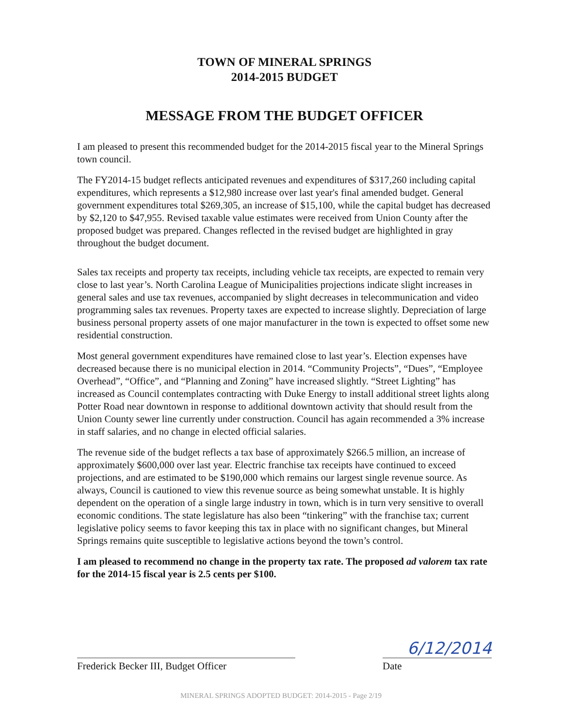TOWN OF MINERAL SPRINGS
2014-2015 BUDGET
MESSAGE FROM THE BUDGET OFFICER
I am pleased to present this recommended budget for the 2014-2015 fiscal year to the Mineral Springs town council.
The FY2014-15 budget reflects anticipated revenues and expenditures of $317,260 including capital expenditures, which represents a $12,980 increase over last year's final amended budget. General government expenditures total $269,305, an increase of $15,100, while the capital budget has decreased by $2,120 to $47,955. Revised taxable value estimates were received from Union County after the proposed budget was prepared. Changes reflected in the revised budget are highlighted in gray throughout the budget document.
Sales tax receipts and property tax receipts, including vehicle tax receipts, are expected to remain very close to last year’s. North Carolina League of Municipalities projections indicate slight increases in general sales and use tax revenues, accompanied by slight decreases in telecommunication and video programming sales tax revenues. Property taxes are expected to increase slightly. Depreciation of large business personal property assets of one major manufacturer in the town is expected to offset some new residential construction.
Most general government expenditures have remained close to last year’s. Election expenses have decreased because there is no municipal election in 2014. “Community Projects”, “Dues”, “Employee Overhead”, “Office”, and “Planning and Zoning” have increased slightly. “Street Lighting” has increased as Council contemplates contracting with Duke Energy to install additional street lights along Potter Road near downtown in response to additional downtown activity that should result from the Union County sewer line currently under construction. Council has again recommended a 3% increase in staff salaries, and no change in elected official salaries.
The revenue side of the budget reflects a tax base of approximately $266.5 million, an increase of approximately $600,000 over last year. Electric franchise tax receipts have continued to exceed projections, and are estimated to be $190,000 which remains our largest single revenue source. As always, Council is cautioned to view this revenue source as being somewhat unstable. It is highly dependent on the operation of a single large industry in town, which is in turn very sensitive to overall economic conditions. The state legislature has also been “tinkering” with the franchise tax; current legislative policy seems to favor keeping this tax in place with no significant changes, but Mineral Springs remains quite susceptible to legislative actions beyond the town’s control.
I am pleased to recommend no change in the property tax rate. The proposed ad valorem tax rate for the 2014-15 fiscal year is 2.5 cents per $100.
Frederick Becker III, Budget Officer
6/12/2014
Date
MINERAL SPRINGS ADOPTED BUDGET: 2014-2015 - Page 2/19